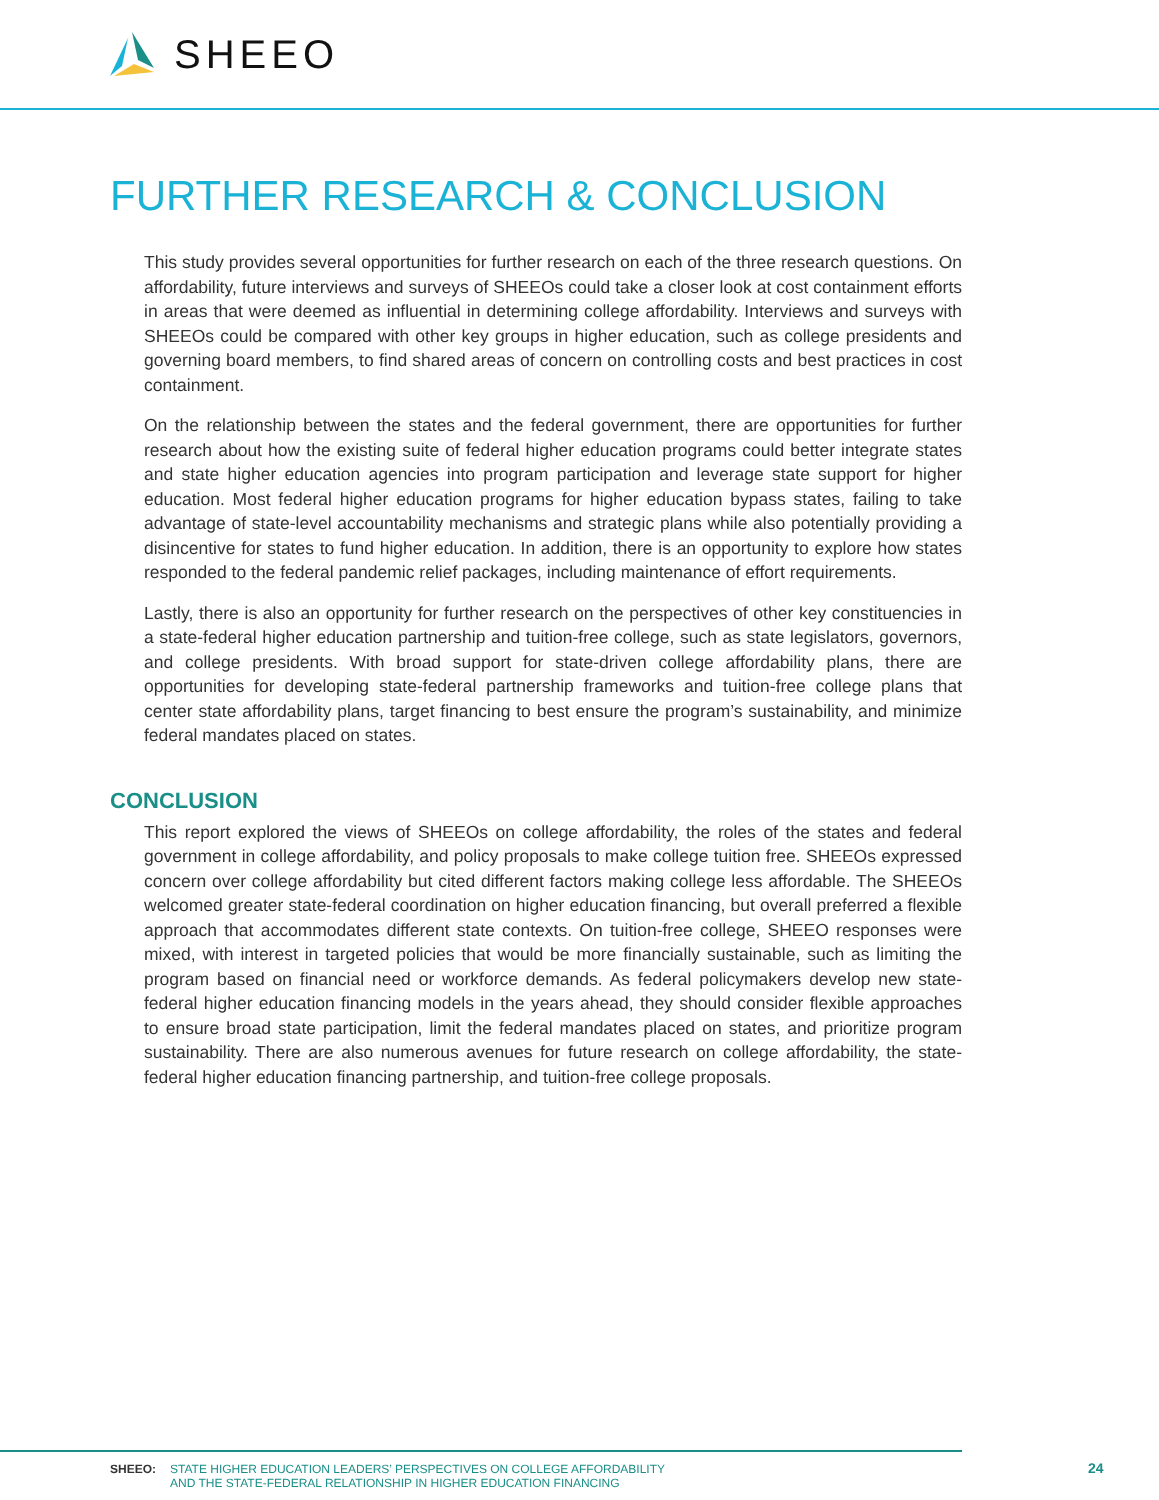SHEEO
FURTHER RESEARCH & CONCLUSION
This study provides several opportunities for further research on each of the three research questions. On affordability, future interviews and surveys of SHEEOs could take a closer look at cost containment efforts in areas that were deemed as influential in determining college affordability. Interviews and surveys with SHEEOs could be compared with other key groups in higher education, such as college presidents and governing board members, to find shared areas of concern on controlling costs and best practices in cost containment.
On the relationship between the states and the federal government, there are opportunities for further research about how the existing suite of federal higher education programs could better integrate states and state higher education agencies into program participation and leverage state support for higher education. Most federal higher education programs for higher education bypass states, failing to take advantage of state-level accountability mechanisms and strategic plans while also potentially providing a disincentive for states to fund higher education. In addition, there is an opportunity to explore how states responded to the federal pandemic relief packages, including maintenance of effort requirements.
Lastly, there is also an opportunity for further research on the perspectives of other key constituencies in a state-federal higher education partnership and tuition-free college, such as state legislators, governors, and college presidents. With broad support for state-driven college affordability plans, there are opportunities for developing state-federal partnership frameworks and tuition-free college plans that center state affordability plans, target financing to best ensure the program’s sustainability, and minimize federal mandates placed on states.
CONCLUSION
This report explored the views of SHEEOs on college affordability, the roles of the states and federal government in college affordability, and policy proposals to make college tuition free. SHEEOs expressed concern over college affordability but cited different factors making college less affordable. The SHEEOs welcomed greater state-federal coordination on higher education financing, but overall preferred a flexible approach that accommodates different state contexts. On tuition-free college, SHEEO responses were mixed, with interest in targeted policies that would be more financially sustainable, such as limiting the program based on financial need or workforce demands. As federal policymakers develop new state-federal higher education financing models in the years ahead, they should consider flexible approaches to ensure broad state participation, limit the federal mandates placed on states, and prioritize program sustainability. There are also numerous avenues for future research on college affordability, the state-federal higher education financing partnership, and tuition-free college proposals.
SHEEO: STATE HIGHER EDUCATION LEADERS’ PERSPECTIVES ON COLLEGE AFFORDABILITY
AND THE STATE-FEDERAL RELATIONSHIP IN HIGHER EDUCATION FINANCING
24